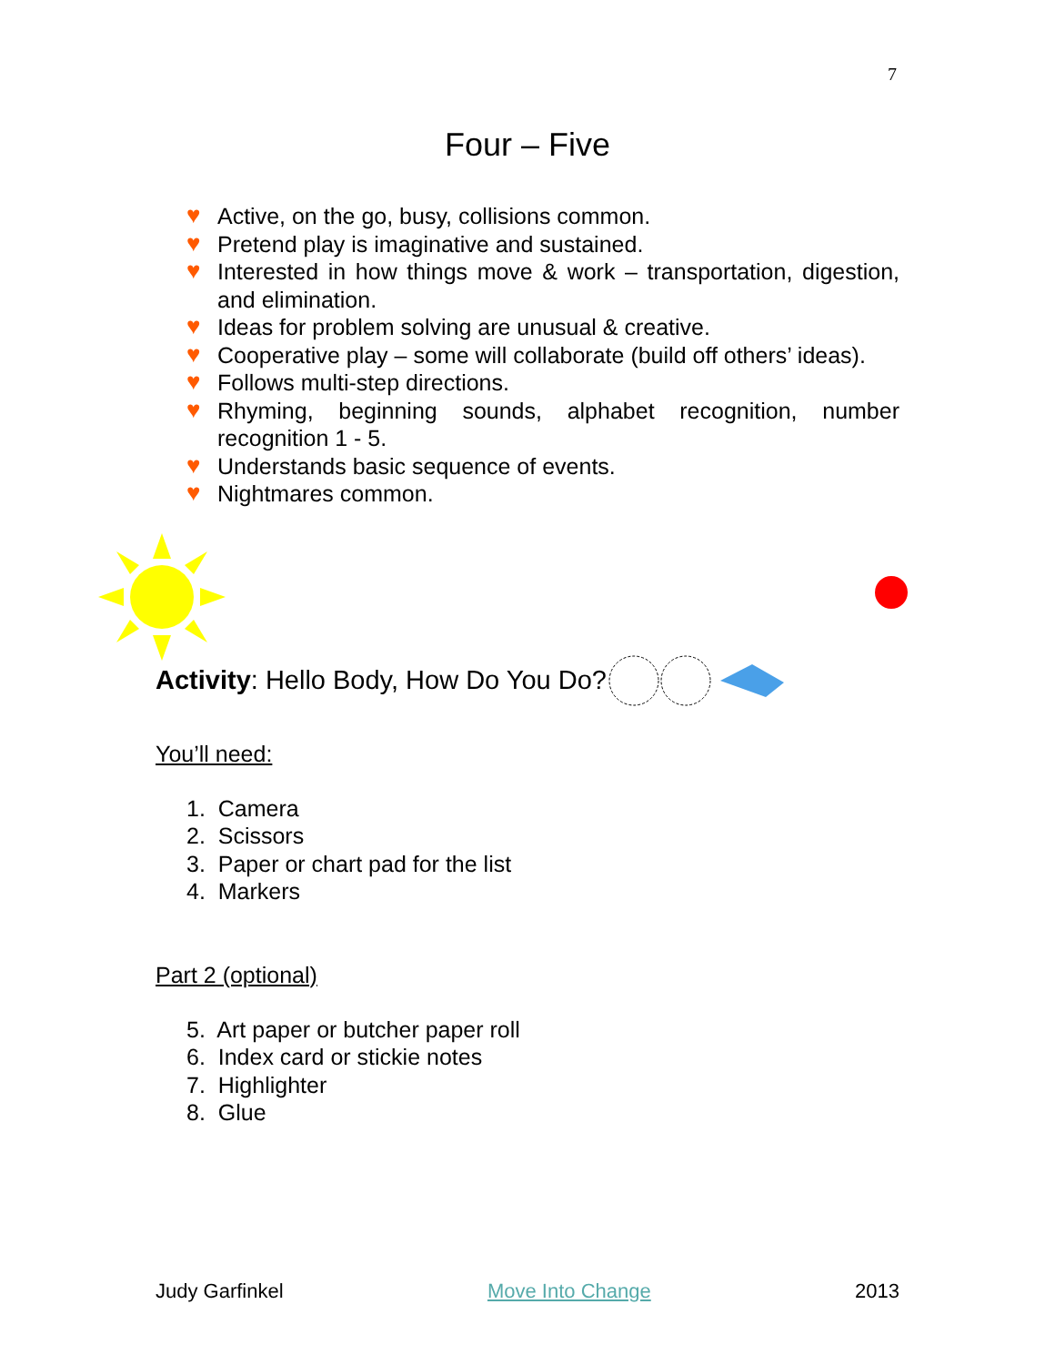7
Four – Five
♥ Active, on the go, busy, collisions common.
♥ Pretend play is imaginative and sustained.
♥ Interested in how things move & work – transportation, digestion, and elimination.
♥ Ideas for problem solving are unusual & creative.
♥ Cooperative play – some will collaborate (build off others’ ideas).
♥ Follows multi-step directions.
♥ Rhyming, beginning sounds, alphabet recognition, number recognition 1 - 5.
♥ Understands basic sequence of events.
♥ Nightmares common.
Activity: Hello Body, How Do You Do?
You’ll need:
1. Camera
2. Scissors
3. Paper or chart pad for the list
4. Markers
Part 2 (optional)
5. Art paper or butcher paper roll
6. Index card or stickie notes
7. Highlighter
8. Glue
Judy Garfinkel Move Into Change 2013